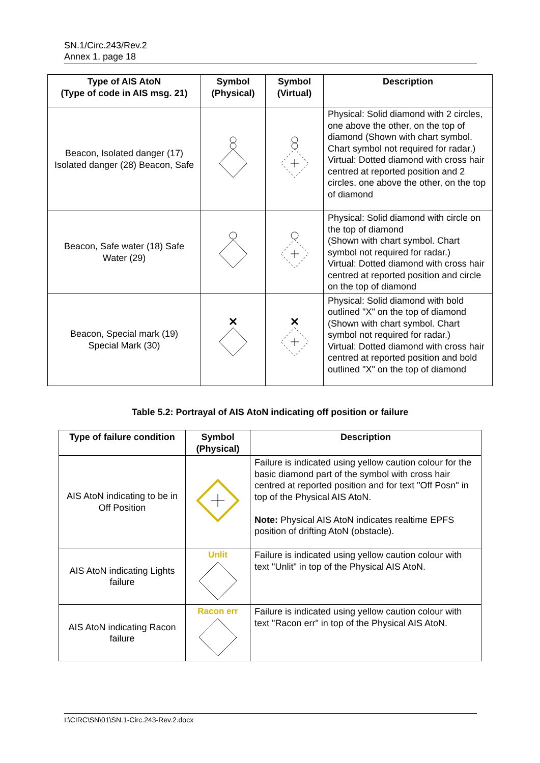SN.1/Circ.243/Rev.2
Annex 1, page 18
| Type of AIS AtoN (Type of code in AIS msg. 21) | Symbol (Physical) | Symbol (Virtual) | Description |
| --- | --- | --- | --- |
| Beacon, Isolated danger (17) Isolated danger (28) Beacon, Safe | | | Physical: Solid diamond with 2 circles, one above the other, on the top of diamond (Shown with chart symbol. Chart symbol not required for radar.) Virtual: Dotted diamond with cross hair centred at reported position and 2 circles, one above the other, on the top of diamond |
| Beacon, Safe water (18) Safe Water (29) | | | Physical: Solid diamond with circle on the top of diamond (Shown with chart symbol. Chart symbol not required for radar.) Virtual: Dotted diamond with cross hair centred at reported position and circle on the top of diamond |
| Beacon, Special mark (19) Special Mark (30) | | | Physical: Solid diamond with bold outlined "X" on the top of diamond (Shown with chart symbol. Chart symbol not required for radar.) Virtual: Dotted diamond with cross hair centred at reported position and bold outlined "X" on the top of diamond |
Table 5.2: Portrayal of AIS AtoN indicating off position or failure
| Type of failure condition | Symbol (Physical) | Description |
| --- | --- | --- |
| AIS AtoN indicating to be in Off Position | | Failure is indicated using yellow caution colour for the basic diamond part of the symbol with cross hair centred at reported position and for text "Off Posn" in top of the Physical AIS AtoN. Note: Physical AIS AtoN indicates realtime EPFS position of drifting AtoN (obstacle). |
| AIS AtoN indicating Lights failure | Unlit | Failure is indicated using yellow caution colour with text "Unlit" in top of the Physical AIS AtoN. |
| AIS AtoN indicating Racon failure | Racon err | Failure is indicated using yellow caution colour with text "Racon err" in top of the Physical AIS AtoN. |
I:\CIRC\SN\01\SN.1-Circ.243-Rev.2.docx